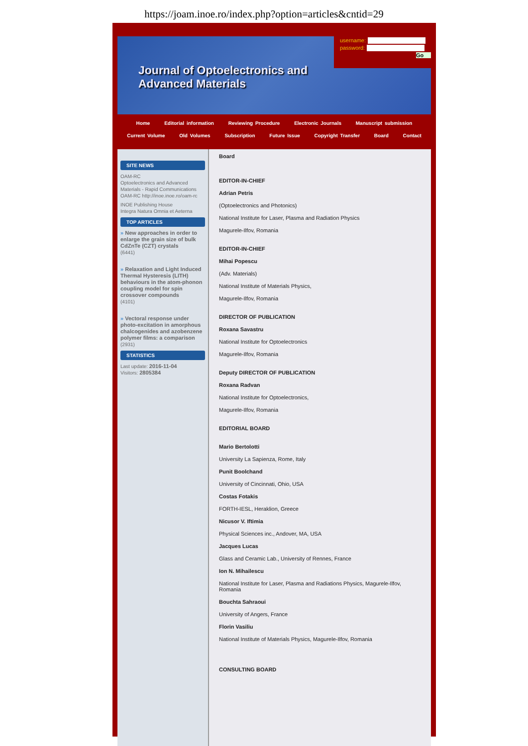https://joam.inoe.ro/index.php?option=articles&cntid=29
Journal of Optoelectronics and Advanced Materials
username:
password:
Go
Home Editorial information Reviewing Procedure Electronic Journals Manuscript submission
Current Volume Old Volumes Subscription Future Issue Copyright Transfer Board Contact
SITE NEWS
OAM-RC
Optoelectronics and Advanced Materials - Rapid Communications OAM-RC http://inoe.inoe.ro/oam-rc
INOE Publishing House
Integra Natura Omnia et Aeterna
TOP ARTICLES
» New approaches in order to enlarge the grain size of bulk CdZnTe (CZT) crystals
(6441)
» Relaxation and Light Induced Thermal Hysteresis (LITH) behaviours in the atom-phonon coupling model for spin crossover compounds
(4101)
» Vectoral response under photo-excitation in amorphous chalcogenides and azobenzene polymer films: a comparison (2931)
STATISTICS
Last update: 2016-11-04
Visitors: 2805384
Board
EDITOR-IN-CHIEF
Adrian Petris
(Optoelectronics and Photonics)
National Institute for Laser, Plasma and Radiation Physics
Magurele-Ilfov, Romania
EDITOR-IN-CHIEF
Mihai Popescu
(Adv. Materials)
National Institute of Materials Physics,
Magurele-Ilfov, Romania
DIRECTOR OF PUBLICATION
Roxana Savastru
National Institute for Optoelectronics
Magurele-Ilfov, Romania
Deputy DIRECTOR OF PUBLICATION
Roxana Radvan
National Institute for Optoelectronics,
Magurele-Ilfov, Romania
EDITORIAL BOARD
Mario Bertolotti
University La Sapienza, Rome, Italy
Punit Boolchand
University of Cincinnati, Ohio, USA
Costas Fotakis
FORTH-IESL, Heraklion, Greece
Nicusor V. Iftimia
Physical Sciences inc., Andover, MA, USA
Jacques Lucas
Glass and Ceramic Lab., University of Rennes, France
Ion N. Mihailescu
National Institute for Laser, Plasma and Radiations Physics, Magurele-Ilfov, Romania
Bouchta Sahraoui
University of Angers, France
Florin Vasiliu
National Institute of Materials Physics, Magurele-Ilfov, Romania
CONSULTING BOARD